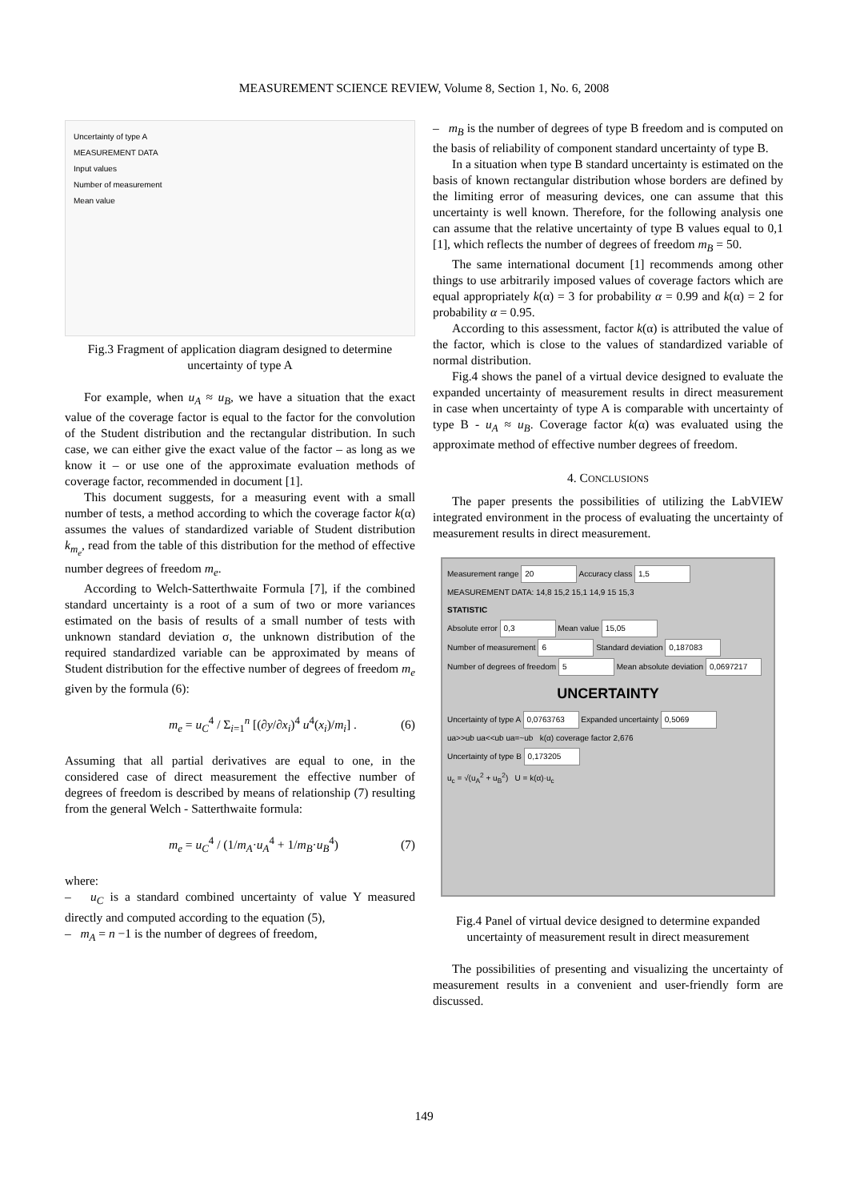MEASUREMENT SCIENCE REVIEW, Volume 8, Section 1, No. 6, 2008
Uncertainty of type A
MEASUREMENT DATA
Input values
Number of measurement
Mean value
Fig.3 Fragment of application diagram designed to determine uncertainty of type A
For example, when u<sub>A</sub> ≈ u<sub>B</sub>, we have a situation that the exact value of the coverage factor is equal to the factor for the convolution of the Student distribution and the rectangular distribution. In such case, we can either give the exact value of the factor – as long as we know it – or use one of the approximate evaluation methods of coverage factor, recommended in document [1].
This document suggests, for a measuring event with a small number of tests, a method according to which the coverage factor k(α) assumes the values of standardized variable of Student distribution k<sub>m<sub>e</sub></sub>, read from the table of this distribution for the method of effective number degrees of freedom m<sub>e</sub>.
According to Welch-Satterthwaite Formula [7], if the combined standard uncertainty is a root of a sum of two or more variances estimated on the basis of results of a small number of tests with unknown standard deviation σ, the unknown distribution of the required standardized variable can be approximated by means of Student distribution for the effective number of degrees of freedom m<sub>e</sub> given by the formula (6):
m<sub>e</sub> = u<sub>C</sub><sup>4</sup> / Σ<sub>i=1</sub><sup>n</sup> [(∂y/∂x<sub>i</sub>)<sup>4</sup> u<sup>4</sup>(x<sub>i</sub>)/m<sub>i</sub>] . (6)
Assuming that all partial derivatives are equal to one, in the considered case of direct measurement the effective number of degrees of freedom is described by means of relationship (7) resulting from the general Welch - Satterthwaite formula:
m<sub>e</sub> = u<sub>C</sub><sup>4</sup> / (1/m<sub>A</sub>·u<sub>A</sub><sup>4</sup> + 1/m<sub>B</sub>·u<sub>B</sub><sup>4</sup>) (7)
where:
– u<sub>C</sub> is a standard combined uncertainty of value Y measured directly and computed according to the equation (5),
– m<sub>A</sub> = n −1 is the number of degrees of freedom,
– m<sub>B</sub> is the number of degrees of type B freedom and is computed on the basis of reliability of component standard uncertainty of type B.
In a situation when type B standard uncertainty is estimated on the basis of known rectangular distribution whose borders are defined by the limiting error of measuring devices, one can assume that this uncertainty is well known. Therefore, for the following analysis one can assume that the relative uncertainty of type B values equal to 0,1 [1], which reflects the number of degrees of freedom m<sub>B</sub> = 50.
The same international document [1] recommends among other things to use arbitrarily imposed values of coverage factors which are equal appropriately k(α) = 3 for probability α = 0.99 and k(α) = 2 for probability α = 0.95.
According to this assessment, factor k(α) is attributed the value of the factor, which is close to the values of standardized variable of normal distribution.
Fig.4 shows the panel of a virtual device designed to evaluate the expanded uncertainty of measurement results in direct measurement in case when uncertainty of type A is comparable with uncertainty of type B - u<sub>A</sub> ≈ u<sub>B</sub>. Coverage factor k(α) was evaluated using the approximate method of effective number degrees of freedom.
4. CONCLUSIONS
The paper presents the possibilities of utilizing the LabVIEW integrated environment in the process of evaluating the uncertainty of measurement results in direct measurement.
Measurement range 20 Accuracy class 1,5
MEASUREMENT DATA: 14,8 15,2 15,1 14,9 15 15,3
STATISTIC
Absolute error 0,3 Mean value 15,05
Number of measurement 6 Standard deviation 0,187083
Number of degrees of freedom 5 Mean absolute deviation 0,0697217
UNCERTAINTY
Uncertainty of type A 0,0763763 Expanded uncertainty 0,5069
ua>>ub ua<<ub ua=~ub k(α) coverage factor 2,676
Uncertainty of type B 0,173205
u<sub>c</sub> = √(u<sub>A</sub><sup>2</sup> + u<sub>B</sub><sup>2</sup>) U = k(α)·u<sub>c</sub>
Fig.4 Panel of virtual device designed to determine expanded uncertainty of measurement result in direct measurement
The possibilities of presenting and visualizing the uncertainty of measurement results in a convenient and user-friendly form are discussed.
149